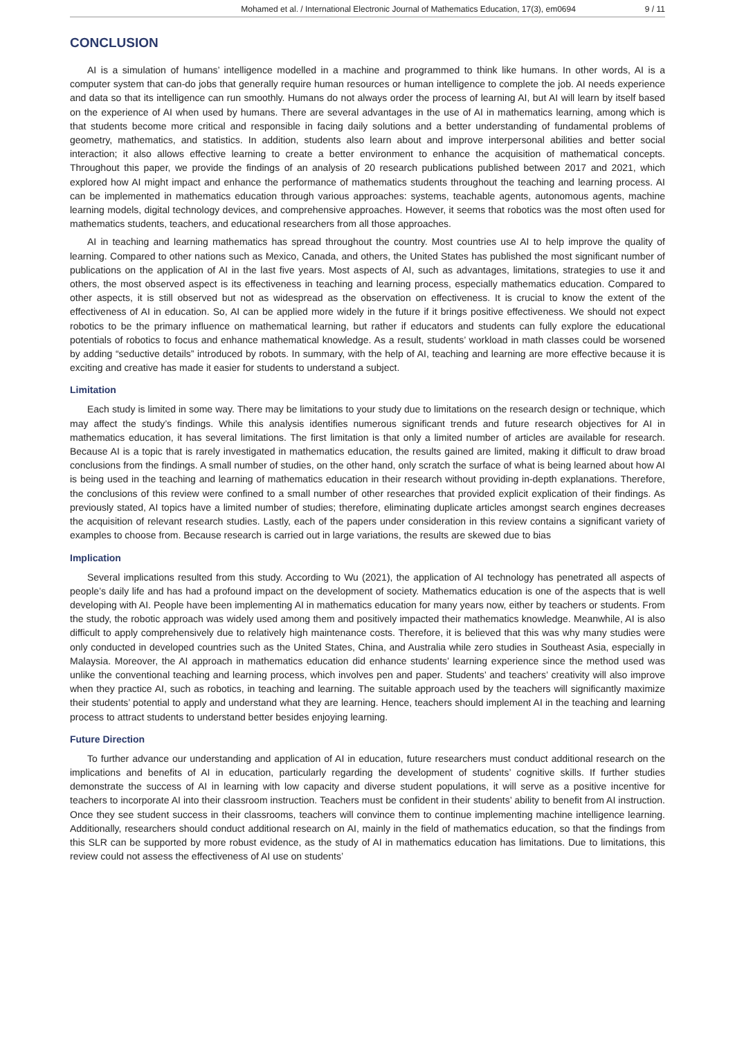Mohamed et al. / International Electronic Journal of Mathematics Education, 17(3), em0694 9 / 11
CONCLUSION
AI is a simulation of humans’ intelligence modelled in a machine and programmed to think like humans. In other words, AI is a computer system that can-do jobs that generally require human resources or human intelligence to complete the job. AI needs experience and data so that its intelligence can run smoothly. Humans do not always order the process of learning AI, but AI will learn by itself based on the experience of AI when used by humans. There are several advantages in the use of AI in mathematics learning, among which is that students become more critical and responsible in facing daily solutions and a better understanding of fundamental problems of geometry, mathematics, and statistics. In addition, students also learn about and improve interpersonal abilities and better social interaction; it also allows effective learning to create a better environment to enhance the acquisition of mathematical concepts. Throughout this paper, we provide the findings of an analysis of 20 research publications published between 2017 and 2021, which explored how AI might impact and enhance the performance of mathematics students throughout the teaching and learning process. AI can be implemented in mathematics education through various approaches: systems, teachable agents, autonomous agents, machine learning models, digital technology devices, and comprehensive approaches. However, it seems that robotics was the most often used for mathematics students, teachers, and educational researchers from all those approaches.
AI in teaching and learning mathematics has spread throughout the country. Most countries use AI to help improve the quality of learning. Compared to other nations such as Mexico, Canada, and others, the United States has published the most significant number of publications on the application of AI in the last five years. Most aspects of AI, such as advantages, limitations, strategies to use it and others, the most observed aspect is its effectiveness in teaching and learning process, especially mathematics education. Compared to other aspects, it is still observed but not as widespread as the observation on effectiveness. It is crucial to know the extent of the effectiveness of AI in education. So, AI can be applied more widely in the future if it brings positive effectiveness. We should not expect robotics to be the primary influence on mathematical learning, but rather if educators and students can fully explore the educational potentials of robotics to focus and enhance mathematical knowledge. As a result, students’ workload in math classes could be worsened by adding “seductive details” introduced by robots. In summary, with the help of AI, teaching and learning are more effective because it is exciting and creative has made it easier for students to understand a subject.
Limitation
Each study is limited in some way. There may be limitations to your study due to limitations on the research design or technique, which may affect the study’s findings. While this analysis identifies numerous significant trends and future research objectives for AI in mathematics education, it has several limitations. The first limitation is that only a limited number of articles are available for research. Because AI is a topic that is rarely investigated in mathematics education, the results gained are limited, making it difficult to draw broad conclusions from the findings. A small number of studies, on the other hand, only scratch the surface of what is being learned about how AI is being used in the teaching and learning of mathematics education in their research without providing in-depth explanations. Therefore, the conclusions of this review were confined to a small number of other researches that provided explicit explication of their findings. As previously stated, AI topics have a limited number of studies; therefore, eliminating duplicate articles amongst search engines decreases the acquisition of relevant research studies. Lastly, each of the papers under consideration in this review contains a significant variety of examples to choose from. Because research is carried out in large variations, the results are skewed due to bias
Implication
Several implications resulted from this study. According to Wu (2021), the application of AI technology has penetrated all aspects of people’s daily life and has had a profound impact on the development of society. Mathematics education is one of the aspects that is well developing with AI. People have been implementing AI in mathematics education for many years now, either by teachers or students. From the study, the robotic approach was widely used among them and positively impacted their mathematics knowledge. Meanwhile, AI is also difficult to apply comprehensively due to relatively high maintenance costs. Therefore, it is believed that this was why many studies were only conducted in developed countries such as the United States, China, and Australia while zero studies in Southeast Asia, especially in Malaysia. Moreover, the AI approach in mathematics education did enhance students’ learning experience since the method used was unlike the conventional teaching and learning process, which involves pen and paper. Students’ and teachers’ creativity will also improve when they practice AI, such as robotics, in teaching and learning. The suitable approach used by the teachers will significantly maximize their students’ potential to apply and understand what they are learning. Hence, teachers should implement AI in the teaching and learning process to attract students to understand better besides enjoying learning.
Future Direction
To further advance our understanding and application of AI in education, future researchers must conduct additional research on the implications and benefits of AI in education, particularly regarding the development of students’ cognitive skills. If further studies demonstrate the success of AI in learning with low capacity and diverse student populations, it will serve as a positive incentive for teachers to incorporate AI into their classroom instruction. Teachers must be confident in their students’ ability to benefit from AI instruction. Once they see student success in their classrooms, teachers will convince them to continue implementing machine intelligence learning. Additionally, researchers should conduct additional research on AI, mainly in the field of mathematics education, so that the findings from this SLR can be supported by more robust evidence, as the study of AI in mathematics education has limitations. Due to limitations, this review could not assess the effectiveness of AI use on students’